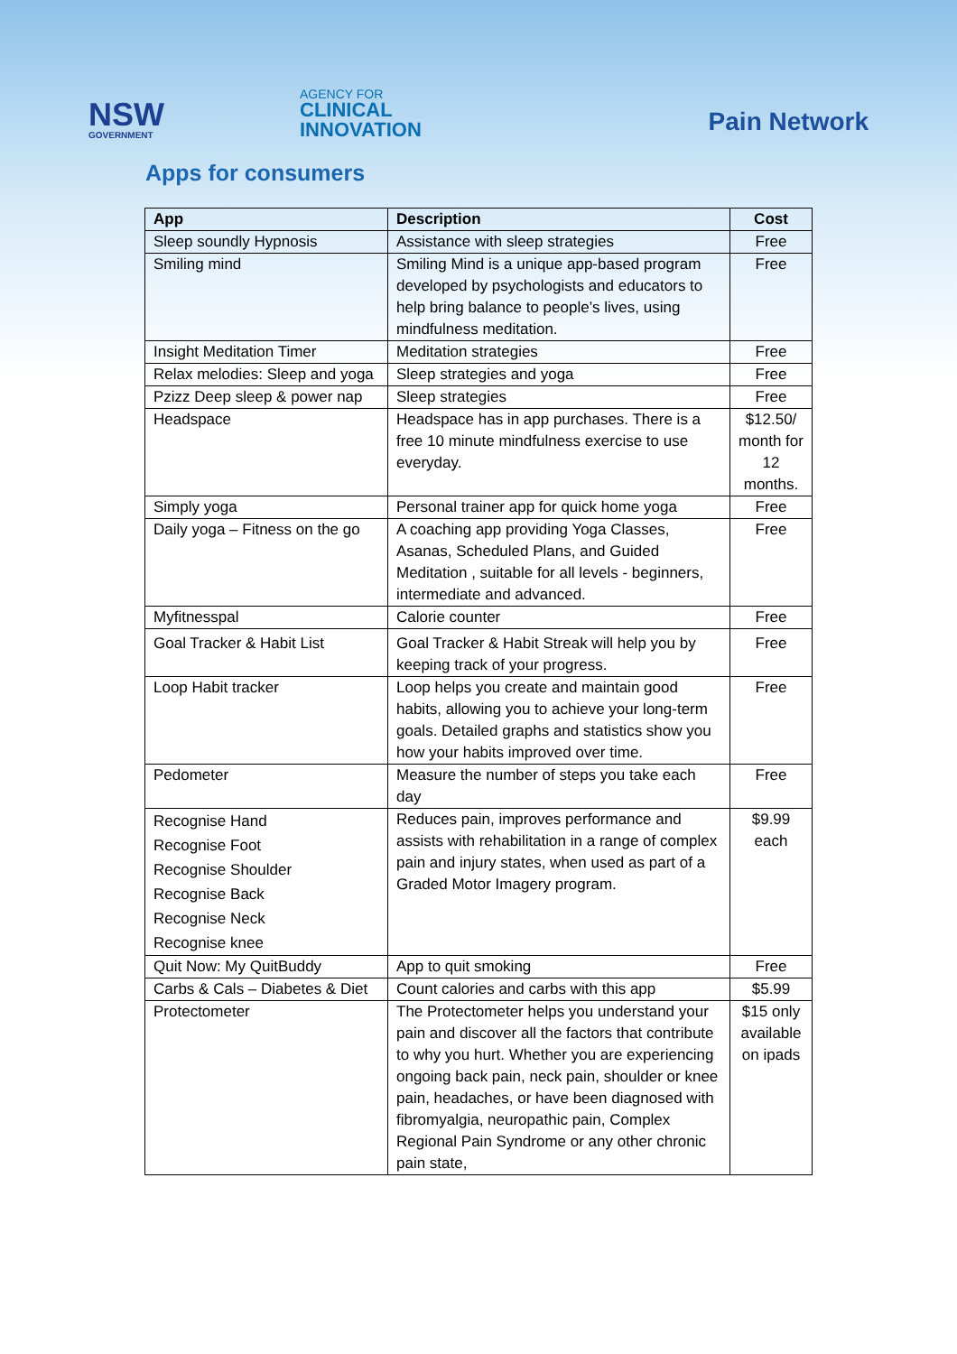NSW
GOVERNMENT
AGENCY FOR
CLINICAL
INNOVATION
Pain Network
Apps for consumers
| App | Description | Cost |
| --- | --- | --- |
| Sleep soundly Hypnosis | Assistance with sleep strategies | Free |
| Smiling mind | Smiling Mind is a unique app-based program developed by psychologists and educators to help bring balance to people’s lives, using mindfulness meditation. | Free |
| Insight Meditation Timer | Meditation strategies | Free |
| Relax melodies: Sleep and yoga | Sleep strategies and yoga | Free |
| Pzizz Deep sleep & power nap | Sleep strategies | Free |
| Headspace | Headspace has in app purchases. There is a free 10 minute mindfulness exercise to use everyday. | $12.50/ month for 12 months. |
| Simply yoga | Personal trainer app for quick home yoga | Free |
| Daily yoga – Fitness on the go | A coaching app providing Yoga Classes, Asanas, Scheduled Plans, and Guided Meditation , suitable for all levels - beginners, intermediate and advanced. | Free |
| Myfitnesspal | Calorie counter | Free |
| Goal Tracker & Habit List | Goal Tracker & Habit Streak will help you by keeping track of your progress. | Free |
| Loop Habit tracker | Loop helps you create and maintain good habits, allowing you to achieve your long-term goals. Detailed graphs and statistics show you how your habits improved over time. | Free |
| Pedometer | Measure the number of steps you take each day | Free |
| Recognise Hand Recognise Foot Recognise Shoulder Recognise Back Recognise Neck Recognise knee | Reduces pain, improves performance and assists with rehabilitation in a range of complex pain and injury states, when used as part of a Graded Motor Imagery program. | $9.99 each |
| Quit Now: My QuitBuddy | App to quit smoking | Free |
| Carbs & Cals – Diabetes & Diet | Count calories and carbs with this app | $5.99 |
| Protectometer | The Protectometer helps you understand your pain and discover all the factors that contribute to why you hurt. Whether you are experiencing ongoing back pain, neck pain, shoulder or knee pain, headaches, or have been diagnosed with fibromyalgia, neuropathic pain, Complex Regional Pain Syndrome or any other chronic pain state, | $15 only available on ipads |